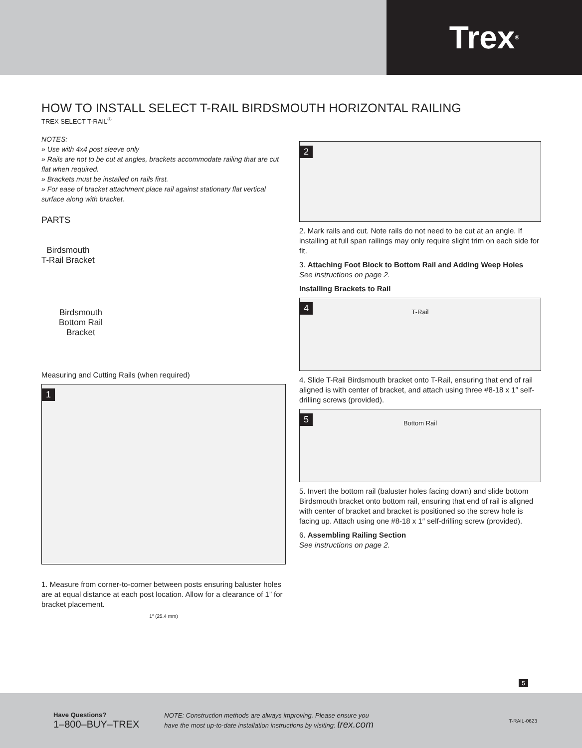Trex<sup>®</sup>
HOW TO INSTALL SELECT T-RAIL BIRDSMOUTH HORIZONTAL RAILING
TREX SELECT T-RAIL<sup>®</sup>
NOTES:
» Use with 4x4 post sleeve only
» Rails are not to be cut at angles, brackets accommodate railing that are cut flat when required.
» Brackets must be installed on rails first.
» For ease of bracket attachment place rail against stationary flat vertical surface along with bracket.
PARTS
Birdsmouth
T-Rail Bracket
Birdsmouth
Bottom Rail
Bracket
Measuring and Cutting Rails (when required)
1
1. Measure from corner-to-corner between posts ensuring baluster holes are at equal distance at each post location. Allow for a clearance of 1” for bracket placement.
1″ (25.4 mm)
2
2. Mark rails and cut. Note rails do not need to be cut at an angle. If installing at full span railings may only require slight trim on each side for fit.
3. Attaching Foot Block to Bottom Rail and Adding Weep Holes
See instructions on page 2.
Installing Brackets to Rail
4
T-Rail
4. Slide T-Rail Birdsmouth bracket onto T-Rail, ensuring that end of rail aligned is with center of bracket, and attach using three #8-18 x 1″ self-drilling screws (provided).
5
Bottom Rail
5. Invert the bottom rail (baluster holes facing down) and slide bottom Birdsmouth bracket onto bottom rail, ensuring that end of rail is aligned with center of bracket and bracket is positioned so the screw hole is facing up. Attach using one #8-18 x 1″ self-drilling screw (provided).
6. Assembling Railing Section
See instructions on page 2.
5
Have Questions?
1–800–BUY–TREX
NOTE: Construction methods are always improving. Please ensure you
have the most up-to-date installation instructions by visiting: trex.com
T-RAIL-0623